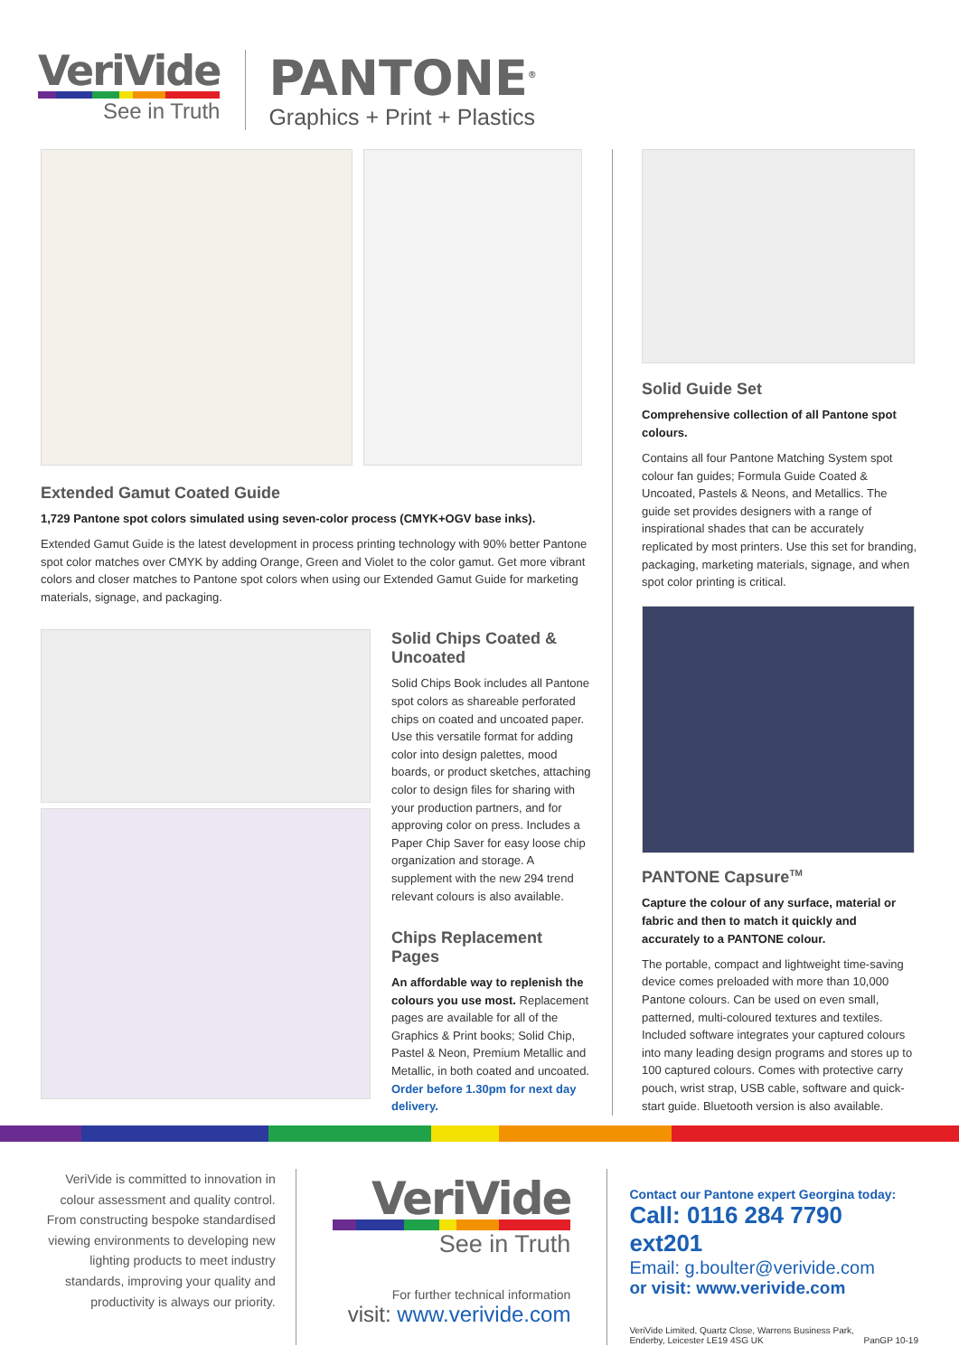VeriVide
See in Truth
PANTONE<sup>®</sup>
Graphics + Print + Plastics
Extended Gamut Coated Guide
1,729 Pantone spot colors simulated using seven-color process (CMYK+OGV base inks).
Extended Gamut Guide is the latest development in process printing technology with 90% better Pantone spot color matches over CMYK by adding Orange, Green and Violet to the color gamut. Get more vibrant colors and closer matches to Pantone spot colors when using our Extended Gamut Guide for marketing materials, signage, and packaging.
Solid Chips Coated & Uncoated
Solid Chips Book includes all Pantone spot colors as shareable perforated chips on coated and uncoated paper. Use this versatile format for adding color into design palettes, mood boards, or product sketches, attaching color to design files for sharing with your production partners, and for approving color on press. Includes a Paper Chip Saver for easy loose chip organization and storage. A supplement with the new 294 trend relevant colours is also available.
Chips Replacement Pages
An affordable way to replenish the colours you use most. Replacement pages are available for all of the Graphics & Print books; Solid Chip, Pastel & Neon, Premium Metallic and Metallic, in both coated and uncoated. Order before 1.30pm for next day delivery.
Solid Guide Set
Comprehensive collection of all Pantone spot colours.
Contains all four Pantone Matching System spot colour fan guides; Formula Guide Coated & Uncoated, Pastels & Neons, and Metallics. The guide set provides designers with a range of inspirational shades that can be accurately replicated by most printers. Use this set for branding, packaging, marketing materials, signage, and when spot color printing is critical.
PANTONE Capsure<sup>TM</sup>
Capture the colour of any surface, material or fabric and then to match it quickly and accurately to a PANTONE colour.
The portable, compact and lightweight time-saving device comes preloaded with more than 10,000 Pantone colours. Can be used on even small, patterned, multi-coloured textures and textiles. Included software integrates your captured colours into many leading design programs and stores up to 100 captured colours. Comes with protective carry pouch, wrist strap, USB cable, software and quick-start guide. Bluetooth version is also available.
VeriVide is committed to innovation in colour assessment and quality control. From constructing bespoke standardised viewing environments to developing new lighting products to meet industry standards, improving your quality and productivity is always our priority.
VeriVide
See in Truth
For further technical information
visit: www.verivide.com
Contact our Pantone expert Georgina today:
Call: 0116 284 7790 ext201
Email: g.boulter@verivide.com
or visit: www.verivide.com
VeriVide Limited, Quartz Close, Warrens Business Park,
Enderby, Leicester LE19 4SG UK PanGP 10-19